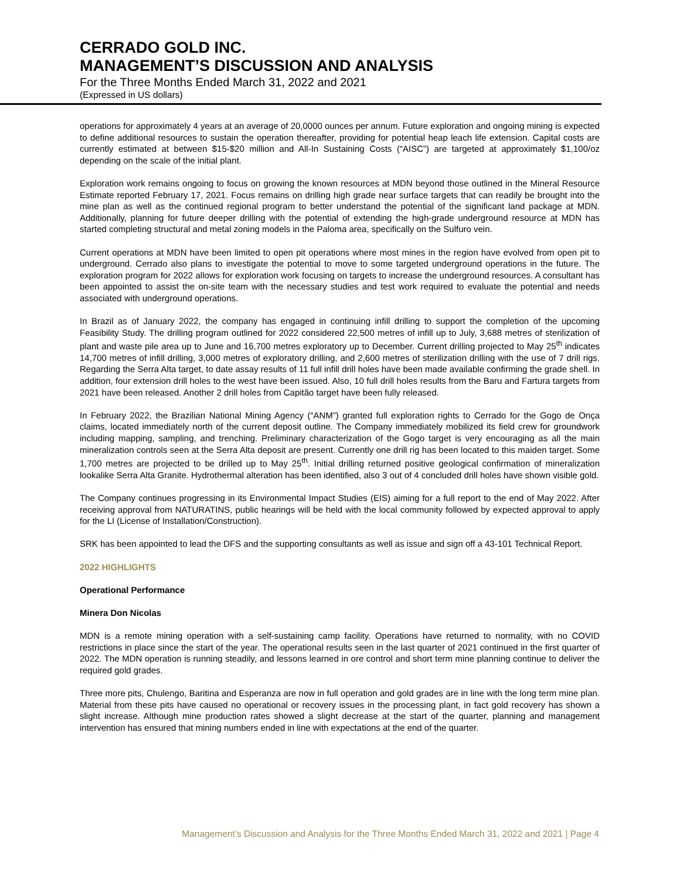CERRADO GOLD INC.
MANAGEMENT’S DISCUSSION AND ANALYSIS
For the Three Months Ended March 31, 2022 and 2021
(Expressed in US dollars)
operations for approximately 4 years at an average of 20,0000 ounces per annum. Future exploration and ongoing mining is expected to define additional resources to sustain the operation thereafter, providing for potential heap leach life extension. Capital costs are currently estimated at between $15-$20 million and All-In Sustaining Costs (“AISC”) are targeted at approximately $1,100/oz depending on the scale of the initial plant.
Exploration work remains ongoing to focus on growing the known resources at MDN beyond those outlined in the Mineral Resource Estimate reported February 17, 2021. Focus remains on drilling high grade near surface targets that can readily be brought into the mine plan as well as the continued regional program to better understand the potential of the significant land package at MDN. Additionally, planning for future deeper drilling with the potential of extending the high-grade underground resource at MDN has started completing structural and metal zoning models in the Paloma area, specifically on the Sulfuro vein.
Current operations at MDN have been limited to open pit operations where most mines in the region have evolved from open pit to underground. Cerrado also plans to investigate the potential to move to some targeted underground operations in the future. The exploration program for 2022 allows for exploration work focusing on targets to increase the underground resources. A consultant has been appointed to assist the on-site team with the necessary studies and test work required to evaluate the potential and needs associated with underground operations.
In Brazil as of January 2022, the company has engaged in continuing infill drilling to support the completion of the upcoming Feasibility Study. The drilling program outlined for 2022 considered 22,500 metres of infill up to July, 3,688 metres of sterilization of plant and waste pile area up to June and 16,700 metres exploratory up to December. Current drilling projected to May 25<sup>th</sup> indicates 14,700 metres of infill drilling, 3,000 metres of exploratory drilling, and 2,600 metres of sterilization drilling with the use of 7 drill rigs. Regarding the Serra Alta target, to date assay results of 11 full infill drill holes have been made available confirming the grade shell. In addition, four extension drill holes to the west have been issued. Also, 10 full drill holes results from the Baru and Fartura targets from 2021 have been released. Another 2 drill holes from Capitão target have been fully released.
In February 2022, the Brazilian National Mining Agency (“ANM”) granted full exploration rights to Cerrado for the Gogo de Onça claims, located immediately north of the current deposit outline. The Company immediately mobilized its field crew for groundwork including mapping, sampling, and trenching. Preliminary characterization of the Gogo target is very encouraging as all the main mineralization controls seen at the Serra Alta deposit are present. Currently one drill rig has been located to this maiden target. Some 1,700 metres are projected to be drilled up to May 25<sup>th</sup>. Initial drilling returned positive geological confirmation of mineralization lookalike Serra Alta Granite. Hydrothermal alteration has been identified, also 3 out of 4 concluded drill holes have shown visible gold.
The Company continues progressing in its Environmental Impact Studies (EIS) aiming for a full report to the end of May 2022. After receiving approval from NATURATINS, public hearings will be held with the local community followed by expected approval to apply for the LI (License of Installation/Construction).
SRK has been appointed to lead the DFS and the supporting consultants as well as issue and sign off a 43-101 Technical Report.
2022 HIGHLIGHTS
Operational Performance
Minera Don Nicolas
MDN is a remote mining operation with a self-sustaining camp facility. Operations have returned to normality, with no COVID restrictions in place since the start of the year. The operational results seen in the last quarter of 2021 continued in the first quarter of 2022. The MDN operation is running steadily, and lessons learned in ore control and short term mine planning continue to deliver the required gold grades.
Three more pits, Chulengo, Baritina and Esperanza are now in full operation and gold grades are in line with the long term mine plan. Material from these pits have caused no operational or recovery issues in the processing plant, in fact gold recovery has shown a slight increase. Although mine production rates showed a slight decrease at the start of the quarter, planning and management intervention has ensured that mining numbers ended in line with expectations at the end of the quarter.
Management’s Discussion and Analysis for the Three Months Ended March 31, 2022 and 2021 | Page 4